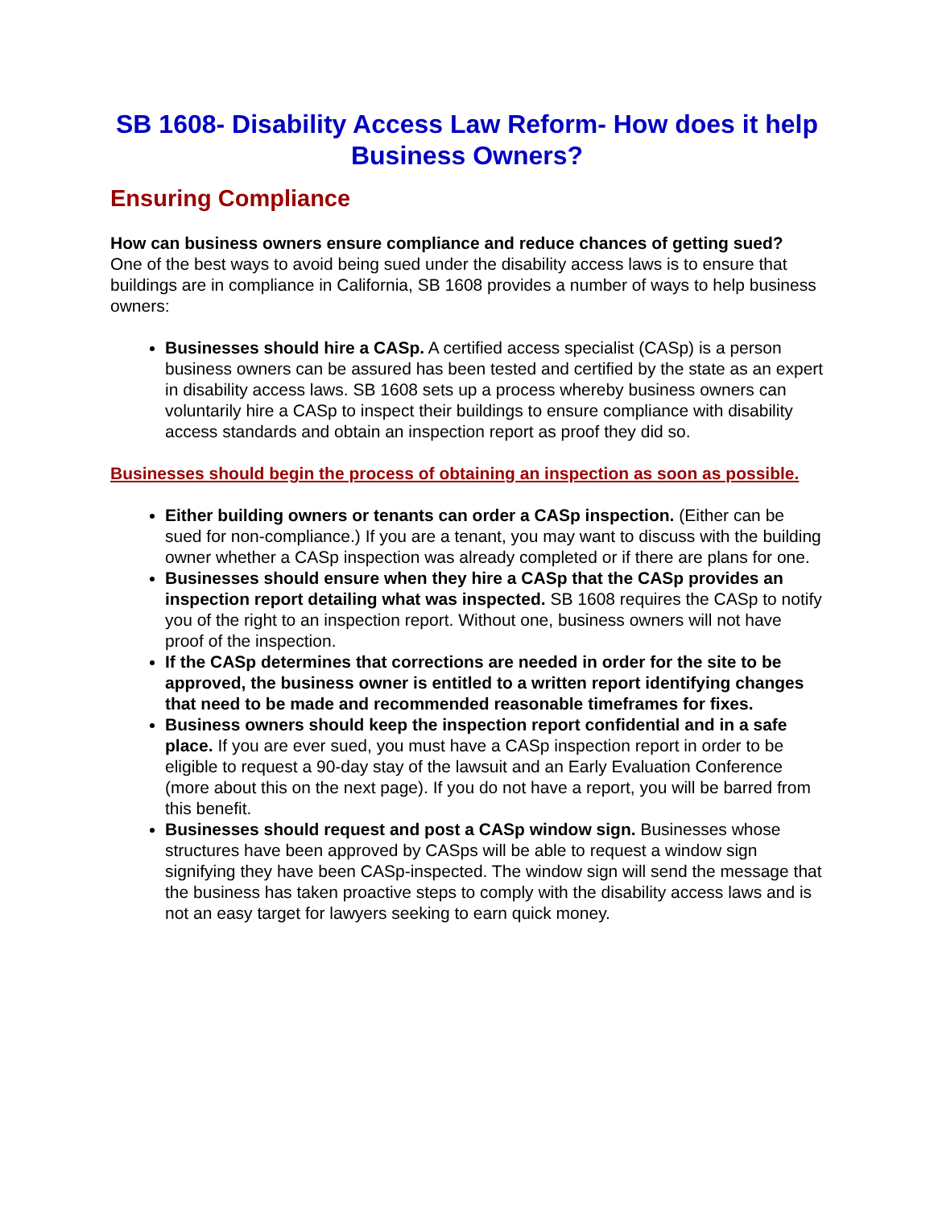SB 1608- Disability Access Law Reform- How does it help Business Owners?
Ensuring Compliance
How can business owners ensure compliance and reduce chances of getting sued?
One of the best ways to avoid being sued under the disability access laws is to ensure that buildings are in compliance in California, SB 1608 provides a number of ways to help business owners:
Businesses should hire a CASp. A certified access specialist (CASp) is a person business owners can be assured has been tested and certified by the state as an expert in disability access laws. SB 1608 sets up a process whereby business owners can voluntarily hire a CASp to inspect their buildings to ensure compliance with disability access standards and obtain an inspection report as proof they did so.
Businesses should begin the process of obtaining an inspection as soon as possible.
Either building owners or tenants can order a CASp inspection. (Either can be sued for non-compliance.) If you are a tenant, you may want to discuss with the building owner whether a CASp inspection was already completed or if there are plans for one.
Businesses should ensure when they hire a CASp that the CASp provides an inspection report detailing what was inspected. SB 1608 requires the CASp to notify you of the right to an inspection report. Without one, business owners will not have proof of the inspection.
If the CASp determines that corrections are needed in order for the site to be approved, the business owner is entitled to a written report identifying changes that need to be made and recommended reasonable timeframes for fixes.
Business owners should keep the inspection report confidential and in a safe place. If you are ever sued, you must have a CASp inspection report in order to be eligible to request a 90-day stay of the lawsuit and an Early Evaluation Conference (more about this on the next page). If you do not have a report, you will be barred from this benefit.
Businesses should request and post a CASp window sign. Businesses whose structures have been approved by CASps will be able to request a window sign signifying they have been CASp-inspected. The window sign will send the message that the business has taken proactive steps to comply with the disability access laws and is not an easy target for lawyers seeking to earn quick money.